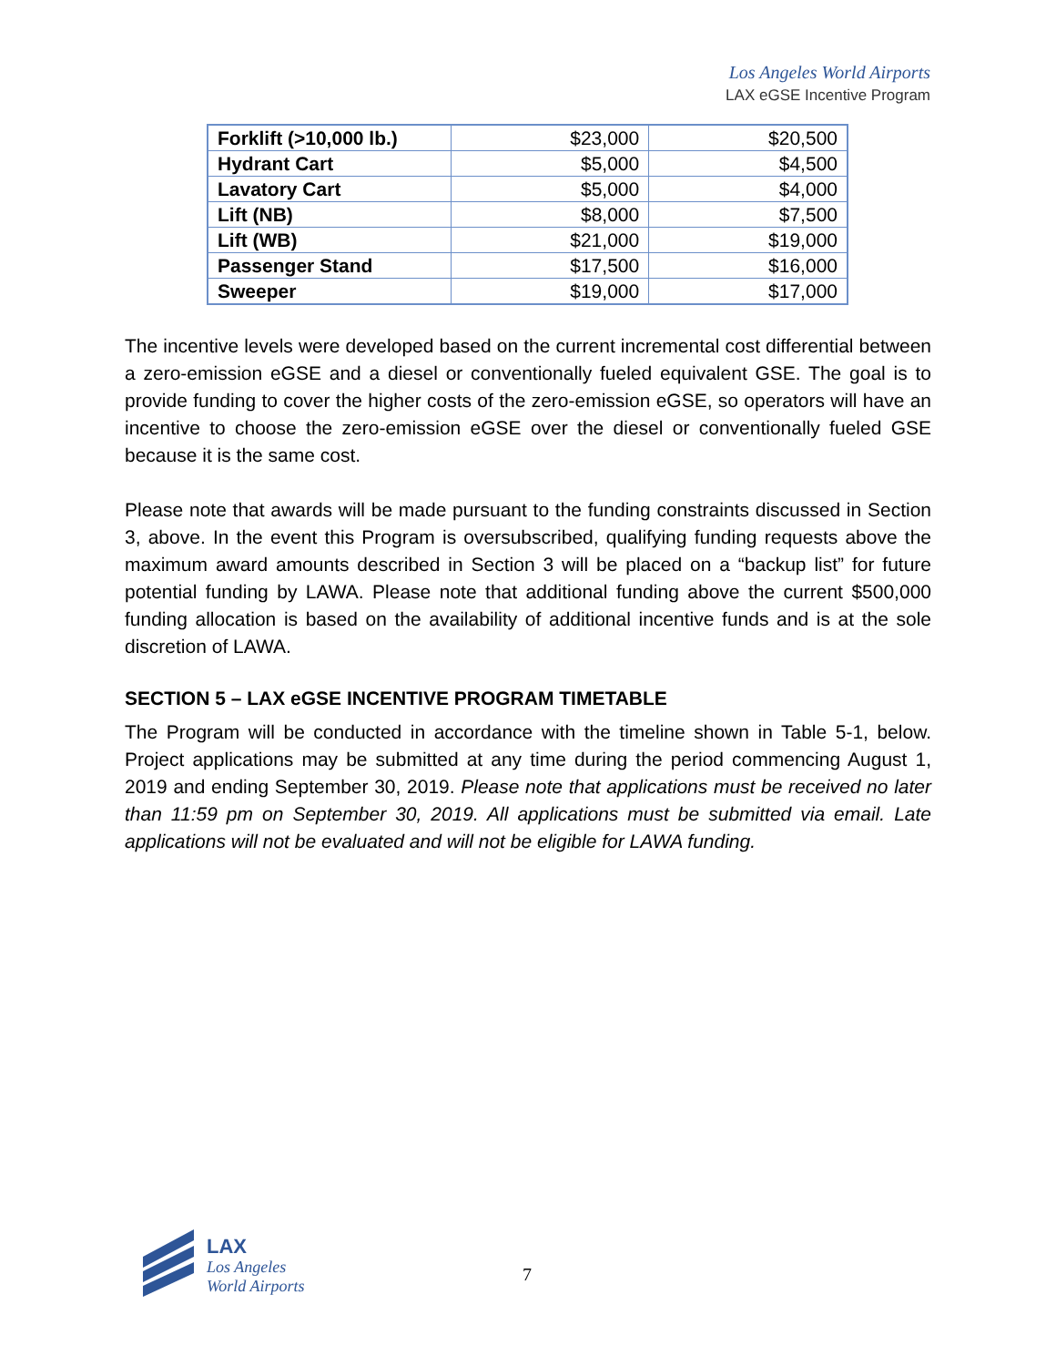Los Angeles World Airports
LAX eGSE Incentive Program
| Forklift (>10,000 lb.) | $23,000 | $20,500 |
| Hydrant Cart | $5,000 | $4,500 |
| Lavatory Cart | $5,000 | $4,000 |
| Lift (NB) | $8,000 | $7,500 |
| Lift (WB) | $21,000 | $19,000 |
| Passenger Stand | $17,500 | $16,000 |
| Sweeper | $19,000 | $17,000 |
The incentive levels were developed based on the current incremental cost differential between a zero-emission eGSE and a diesel or conventionally fueled equivalent GSE. The goal is to provide funding to cover the higher costs of the zero-emission eGSE, so operators will have an incentive to choose the zero-emission eGSE over the diesel or conventionally fueled GSE because it is the same cost.
Please note that awards will be made pursuant to the funding constraints discussed in Section 3, above. In the event this Program is oversubscribed, qualifying funding requests above the maximum award amounts described in Section 3 will be placed on a “backup list” for future potential funding by LAWA. Please note that additional funding above the current $500,000 funding allocation is based on the availability of additional incentive funds and is at the sole discretion of LAWA.
SECTION 5 – LAX eGSE INCENTIVE PROGRAM TIMETABLE
The Program will be conducted in accordance with the timeline shown in Table 5-1, below. Project applications may be submitted at any time during the period commencing August 1, 2019 and ending September 30, 2019. Please note that applications must be received no later than 11:59 pm on September 30, 2019. All applications must be submitted via email. Late applications will not be evaluated and will not be eligible for LAWA funding.
LAX
Los Angeles
World Airports
7